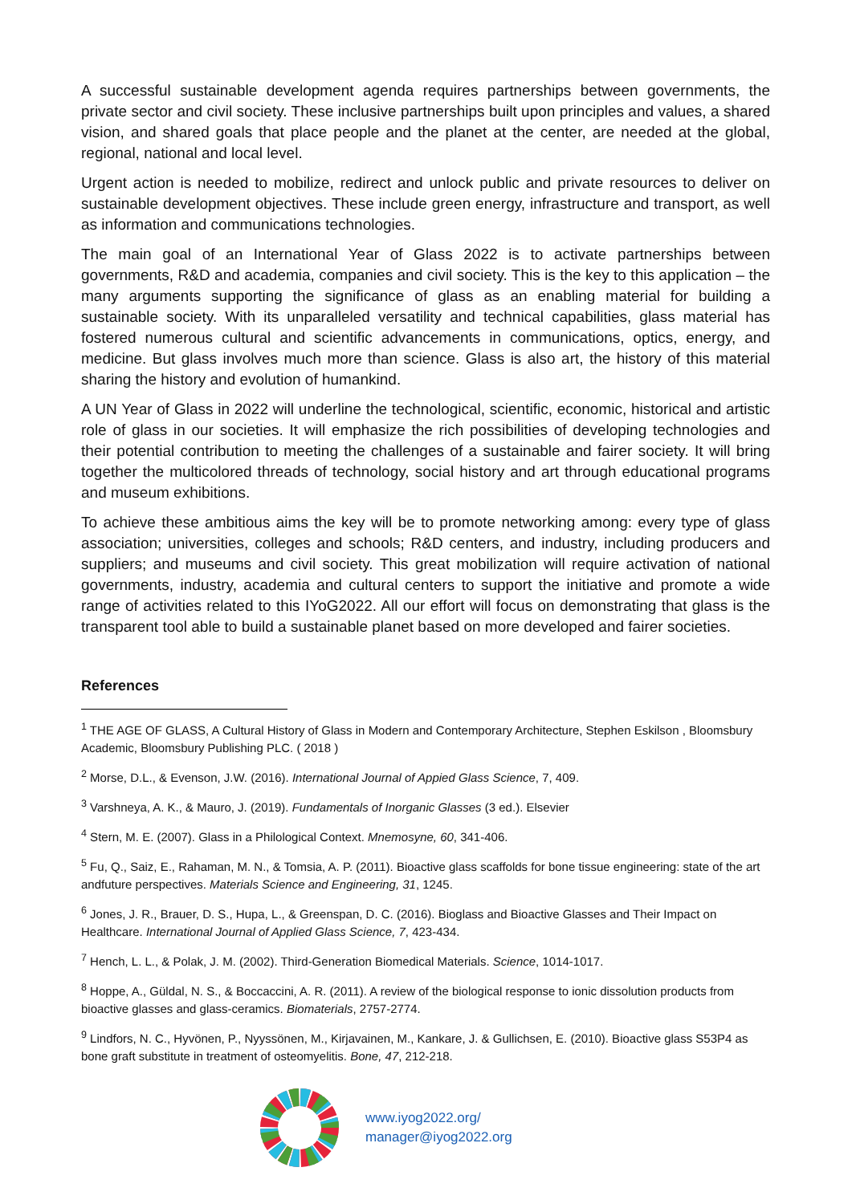A successful sustainable development agenda requires partnerships between governments, the private sector and civil society. These inclusive partnerships built upon principles and values, a shared vision, and shared goals that place people and the planet at the center, are needed at the global, regional, national and local level.
Urgent action is needed to mobilize, redirect and unlock public and private resources to deliver on sustainable development objectives. These include green energy, infrastructure and transport, as well as information and communications technologies.
The main goal of an International Year of Glass 2022 is to activate partnerships between governments, R&D and academia, companies and civil society. This is the key to this application – the many arguments supporting the significance of glass as an enabling material for building a sustainable society. With its unparalleled versatility and technical capabilities, glass material has fostered numerous cultural and scientific advancements in communications, optics, energy, and medicine. But glass involves much more than science. Glass is also art, the history of this material sharing the history and evolution of humankind.
A UN Year of Glass in 2022 will underline the technological, scientific, economic, historical and artistic role of glass in our societies. It will emphasize the rich possibilities of developing technologies and their potential contribution to meeting the challenges of a sustainable and fairer society. It will bring together the multicolored threads of technology, social history and art through educational programs and museum exhibitions.
To achieve these ambitious aims the key will be to promote networking among: every type of glass association; universities, colleges and schools; R&D centers, and industry, including producers and suppliers; and museums and civil society. This great mobilization will require activation of national governments, industry, academia and cultural centers to support the initiative and promote a wide range of activities related to this IYoG2022. All our effort will focus on demonstrating that glass is the transparent tool able to build a sustainable planet based on more developed and fairer societies.
References
<sup>1</sup> THE AGE OF GLASS, A Cultural History of Glass in Modern and Contemporary Architecture, Stephen Eskilson , Bloomsbury Academic, Bloomsbury Publishing PLC. ( 2018 )
<sup>2</sup> Morse, D.L., & Evenson, J.W. (2016). International Journal of Appied Glass Science, 7, 409.
<sup>3</sup> Varshneya, A. K., & Mauro, J. (2019). Fundamentals of Inorganic Glasses (3 ed.). Elsevier
<sup>4</sup> Stern, M. E. (2007). Glass in a Philological Context. Mnemosyne, 60, 341-406.
<sup>5</sup> Fu, Q., Saiz, E., Rahaman, M. N., & Tomsia, A. P. (2011). Bioactive glass scaffolds for bone tissue engineering: state of the art andfuture perspectives. Materials Science and Engineering, 31, 1245.
<sup>6</sup> Jones, J. R., Brauer, D. S., Hupa, L., & Greenspan, D. C. (2016). Bioglass and Bioactive Glasses and Their Impact on Healthcare. International Journal of Applied Glass Science, 7, 423-434.
<sup>7</sup> Hench, L. L., & Polak, J. M. (2002). Third-Generation Biomedical Materials. Science, 1014-1017.
<sup>8</sup> Hoppe, A., Güldal, N. S., & Boccaccini, A. R. (2011). A review of the biological response to ionic dissolution products from bioactive glasses and glass-ceramics. Biomaterials, 2757-2774.
<sup>9</sup> Lindfors, N. C., Hyvönen, P., Nyyssönen, M., Kirjavainen, M., Kankare, J. & Gullichsen, E. (2010). Bioactive glass S53P4 as bone graft substitute in treatment of osteomyelitis. Bone, 47, 212-218.
www.iyog2022.org/
manager@iyog2022.org